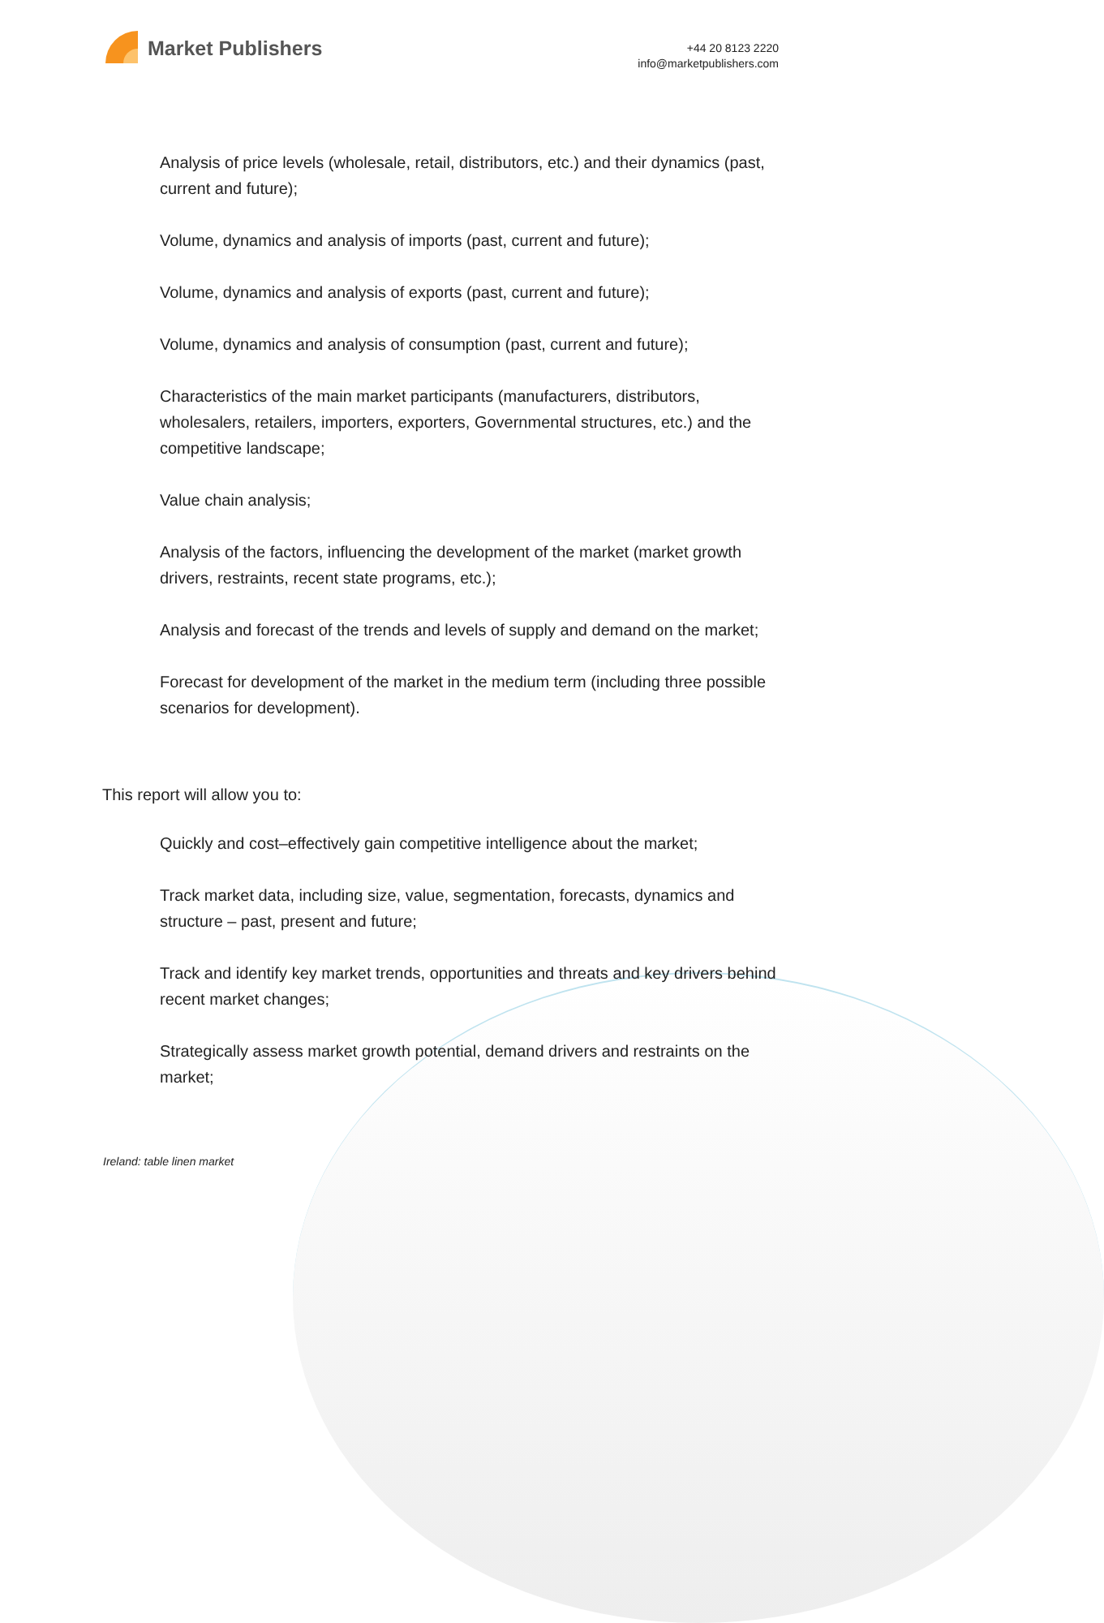Market Publishers
+44 20 8123 2220
info@marketpublishers.com
Analysis of price levels (wholesale, retail, distributors, etc.) and their dynamics (past, current and future);
Volume, dynamics and analysis of imports (past, current and future);
Volume, dynamics and analysis of exports (past, current and future);
Volume, dynamics and analysis of consumption (past, current and future);
Characteristics of the main market participants (manufacturers, distributors, wholesalers, retailers, importers, exporters, Governmental structures, etc.) and the competitive landscape;
Value chain analysis;
Analysis of the factors, influencing the development of the market (market growth drivers, restraints, recent state programs, etc.);
Analysis and forecast of the trends and levels of supply and demand on the market;
Forecast for development of the market in the medium term (including three possible scenarios for development).
This report will allow you to:
Quickly and cost–effectively gain competitive intelligence about the market;
Track market data, including size, value, segmentation, forecasts, dynamics and structure – past, present and future;
Track and identify key market trends, opportunities and threats and key drivers behind recent market changes;
Strategically assess market growth potential, demand drivers and restraints on the market;
Ireland: table linen market